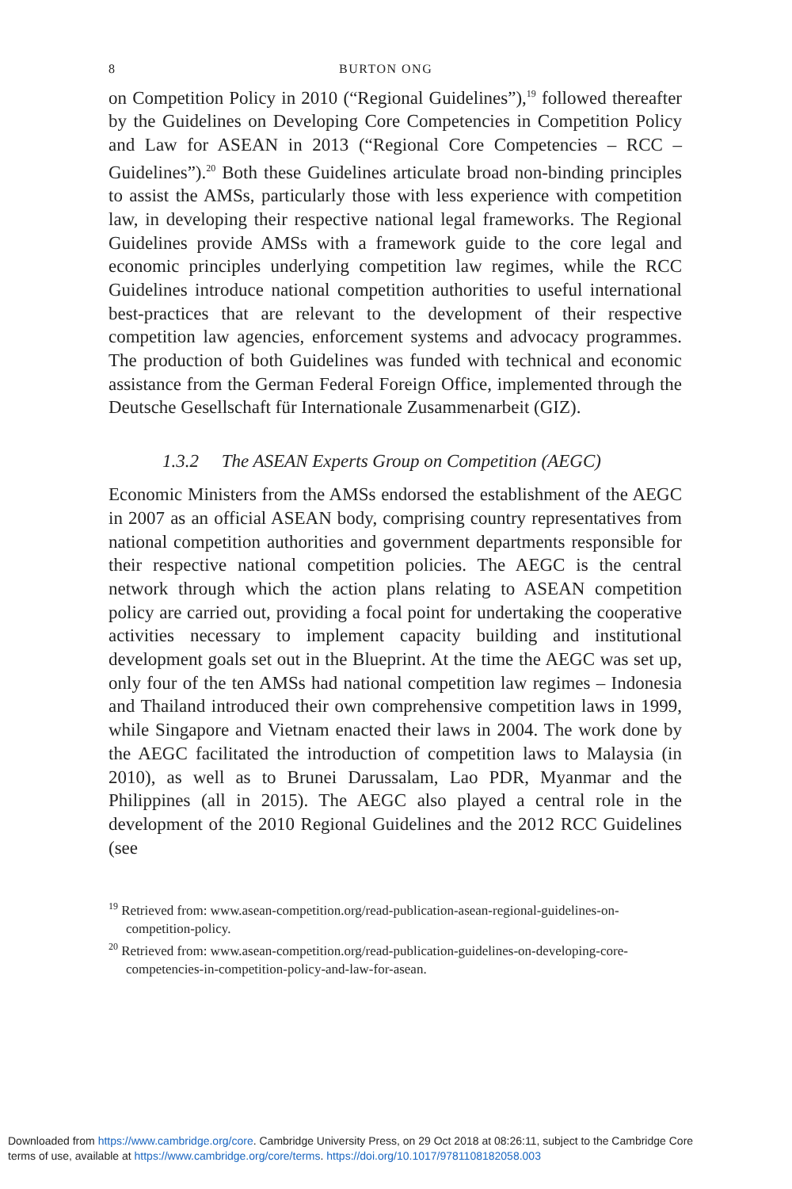8 BURTON ONG
on Competition Policy in 2010 (“Regional Guidelines”),<sup>19</sup> followed thereafter by the Guidelines on Developing Core Competencies in Competition Policy and Law for ASEAN in 2013 (“Regional Core Competencies – RCC – Guidelines”).<sup>20</sup> Both these Guidelines articulate broad non-binding principles to assist the AMSs, particularly those with less experience with competition law, in developing their respective national legal frameworks. The Regional Guidelines provide AMSs with a framework guide to the core legal and economic principles underlying competition law regimes, while the RCC Guidelines introduce national competition authorities to useful international best-practices that are relevant to the development of their respective competition law agencies, enforcement systems and advocacy programmes. The production of both Guidelines was funded with technical and economic assistance from the German Federal Foreign Office, implemented through the Deutsche Gesellschaft für Internationale Zusammenarbeit (GIZ).
1.3.2 The ASEAN Experts Group on Competition (AEGC)
Economic Ministers from the AMSs endorsed the establishment of the AEGC in 2007 as an official ASEAN body, comprising country representatives from national competition authorities and government departments responsible for their respective national competition policies. The AEGC is the central network through which the action plans relating to ASEAN competition policy are carried out, providing a focal point for undertaking the cooperative activities necessary to implement capacity building and institutional development goals set out in the Blueprint. At the time the AEGC was set up, only four of the ten AMSs had national competition law regimes – Indonesia and Thailand introduced their own comprehensive competition laws in 1999, while Singapore and Vietnam enacted their laws in 2004. The work done by the AEGC facilitated the introduction of competition laws to Malaysia (in 2010), as well as to Brunei Darussalam, Lao PDR, Myanmar and the Philippines (all in 2015). The AEGC also played a central role in the development of the 2010 Regional Guidelines and the 2012 RCC Guidelines (see
<sup>19</sup> Retrieved from: www.asean-competition.org/read-publication-asean-regional-guidelines-on-competition-policy.
<sup>20</sup> Retrieved from: www.asean-competition.org/read-publication-guidelines-on-developing-core-competencies-in-competition-policy-and-law-for-asean.
Downloaded from https://www.cambridge.org/core. Cambridge University Press, on 29 Oct 2018 at 08:26:11, subject to the Cambridge Core
terms of use, available at https://www.cambridge.org/core/terms. https://doi.org/10.1017/9781108182058.003